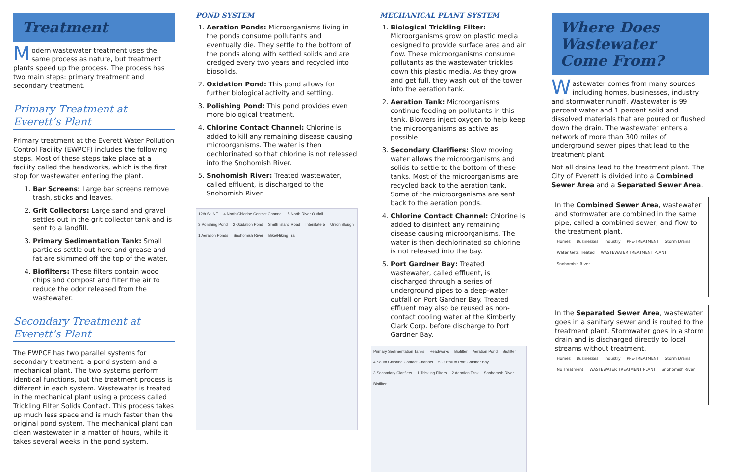Treatment
Modern wastewater treatment uses the same process as nature, but treatment plants speed up the process. The process has two main steps: primary treatment and secondary treatment.
Primary Treatment at Everett’s Plant
Primary treatment at the Everett Water Pollution Control Facility (EWPCF) includes the following steps. Most of these steps take place at a facility called the headworks, which is the first stop for wastewater entering the plant.
1. Bar Screens: Large bar screens remove trash, sticks and leaves.
2. Grit Collectors: Large sand and gravel settles out in the grit collector tank and is sent to a landfill.
3. Primary Sedimentation Tank: Small particles settle out here and grease and fat are skimmed off the top of the water.
4. Biofilters: These filters contain wood chips and compost and filter the air to reduce the odor released from the wastewater.
Secondary Treatment at Everett’s Plant
The EWPCF has two parallel systems for secondary treatment: a pond system and a mechanical plant. The two systems perform identical functions, but the treatment process is different in each system. Wastewater is treated in the mechanical plant using a process called Trickling Filter Solids Contact. This process takes up much less space and is much faster than the original pond system. The mechanical plant can clean wastewater in a matter of hours, while it takes several weeks in the pond system.
POND SYSTEM
1. Aeration Ponds: Microorganisms living in the ponds consume pollutants and eventually die. They settle to the bottom of the ponds along with settled solids and are dredged every two years and recycled into biosolids.
2. Oxidation Pond: This pond allows for further biological activity and settling.
3. Polishing Pond: This pond provides even more biological treatment.
4. Chlorine Contact Channel: Chlorine is added to kill any remaining disease causing microorganisms. The water is then dechlorinated so that chlorine is not released into the Snohomish River.
5. Snohomish River: Treated wastewater, called effluent, is discharged to the Snohomish River.
12th St. NE 4 North Chlorine Contact Channel 5 North River Outfall 3 Polishing Pond 2 Oxidation Pond Smith Island Road Interstate 5 Union Slough 1 Aeration Ponds Snohomish River Bike/Hiking Trail
MECHANICAL PLANT SYSTEM
1. Biological Trickling Filter: Microorganisms grow on plastic media designed to provide surface area and air flow. These microorganisms consume pollutants as the wastewater trickles down this plastic media. As they grow and get full, they wash out of the tower into the aeration tank.
2. Aeration Tank: Microorganisms continue feeding on pollutants in this tank. Blowers inject oxygen to help keep the microorganisms as active as possible.
3. Secondary Clarifiers: Slow moving water allows the microorganisms and solids to settle to the bottom of these tanks. Most of the microorganisms are recycled back to the aeration tank. Some of the microorganisms are sent back to the aeration ponds.
4. Chlorine Contact Channel: Chlorine is added to disinfect any remaining disease causing microorganisms. The water is then dechlorinated so chlorine is not released into the bay.
5. Port Gardner Bay: Treated wastewater, called effluent, is discharged through a series of underground pipes to a deep-water outfall on Port Gardner Bay. Treated effluent may also be reused as non-contact cooling water at the Kimberly Clark Corp. before discharge to Port Gardner Bay.
Primary Sedimentation Tanks Headworks Biofilter Aeration Pond Biofilter 4 South Chlorine Contact Channel 5 Outfall to Port Gardner Bay 3 Secondary Clarifiers 1 Trickling Filters 2 Aeration Tank Snohomish River Biofilter
Where Does Wastewater Come From?
Wastewater comes from many sources including homes, businesses, industry and stormwater runoff. Wastewater is 99 percent water and 1 percent solid and dissolved materials that are poured or flushed down the drain. The wastewater enters a network of more than 300 miles of underground sewer pipes that lead to the treatment plant.
Not all drains lead to the treatment plant. The City of Everett is divided into a Combined Sewer Area and a Separated Sewer Area.
In the Combined Sewer Area, wastewater and stormwater are combined in the same pipe, called a combined sewer, and flow to the treatment plant.
Homes Businesses Industry PRE-TREATMENT Storm Drains Water Gets Treated WASTEWATER TREATMENT PLANT Snohomish River
In the Separated Sewer Area, wastewater goes in a sanitary sewer and is routed to the treatment plant. Stormwater goes in a storm drain and is discharged directly to local streams without treatment.
Homes Businesses Industry PRE-TREATMENT Storm Drains No Treatment WASTEWATER TREATMENT PLANT Snohomish River